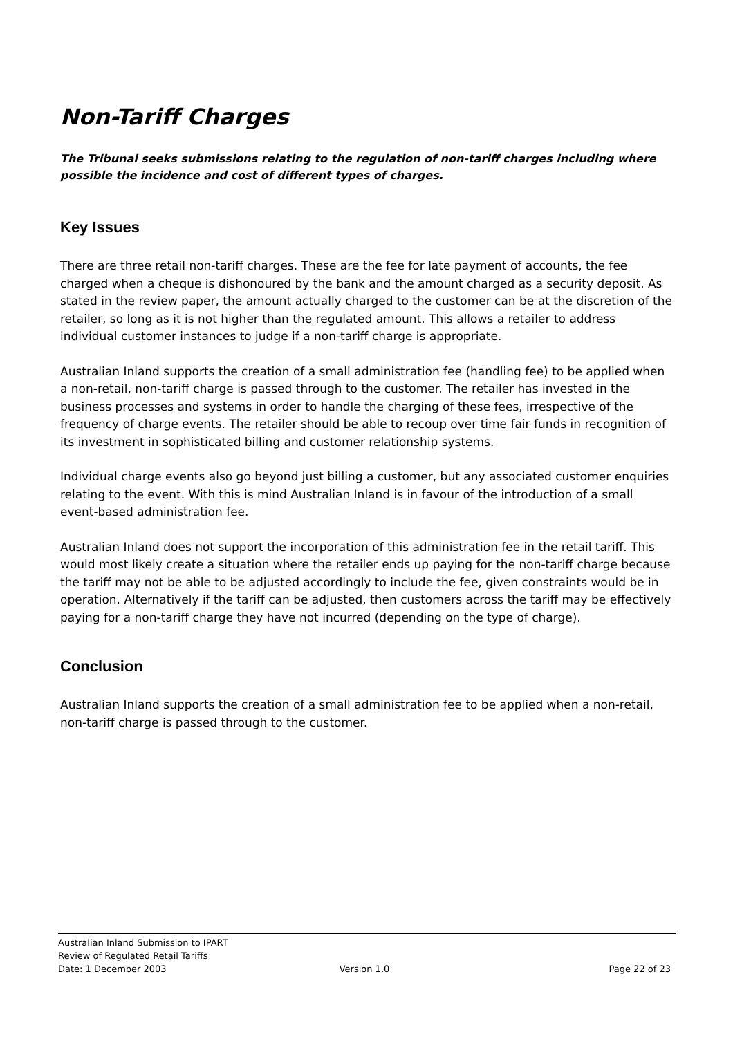Non-Tariff Charges
The Tribunal seeks submissions relating to the regulation of non-tariff charges including where possible the incidence and cost of different types of charges.
Key Issues
There are three retail non-tariff charges. These are the fee for late payment of accounts, the fee charged when a cheque is dishonoured by the bank and the amount charged as a security deposit. As stated in the review paper, the amount actually charged to the customer can be at the discretion of the retailer, so long as it is not higher than the regulated amount. This allows a retailer to address individual customer instances to judge if a non-tariff charge is appropriate.
Australian Inland supports the creation of a small administration fee (handling fee) to be applied when a non-retail, non-tariff charge is passed through to the customer. The retailer has invested in the business processes and systems in order to handle the charging of these fees, irrespective of the frequency of charge events. The retailer should be able to recoup over time fair funds in recognition of its investment in sophisticated billing and customer relationship systems.
Individual charge events also go beyond just billing a customer, but any associated customer enquiries relating to the event. With this is mind Australian Inland is in favour of the introduction of a small event-based administration fee.
Australian Inland does not support the incorporation of this administration fee in the retail tariff. This would most likely create a situation where the retailer ends up paying for the non-tariff charge because the tariff may not be able to be adjusted accordingly to include the fee, given constraints would be in operation. Alternatively if the tariff can be adjusted, then customers across the tariff may be effectively paying for a non-tariff charge they have not incurred (depending on the type of charge).
Conclusion
Australian Inland supports the creation of a small administration fee to be applied when a non-retail, non-tariff charge is passed through to the customer.
Australian Inland Submission to IPART
Review of Regulated Retail Tariffs
Date: 1 December 2003 Version 1.0 Page 22 of 23